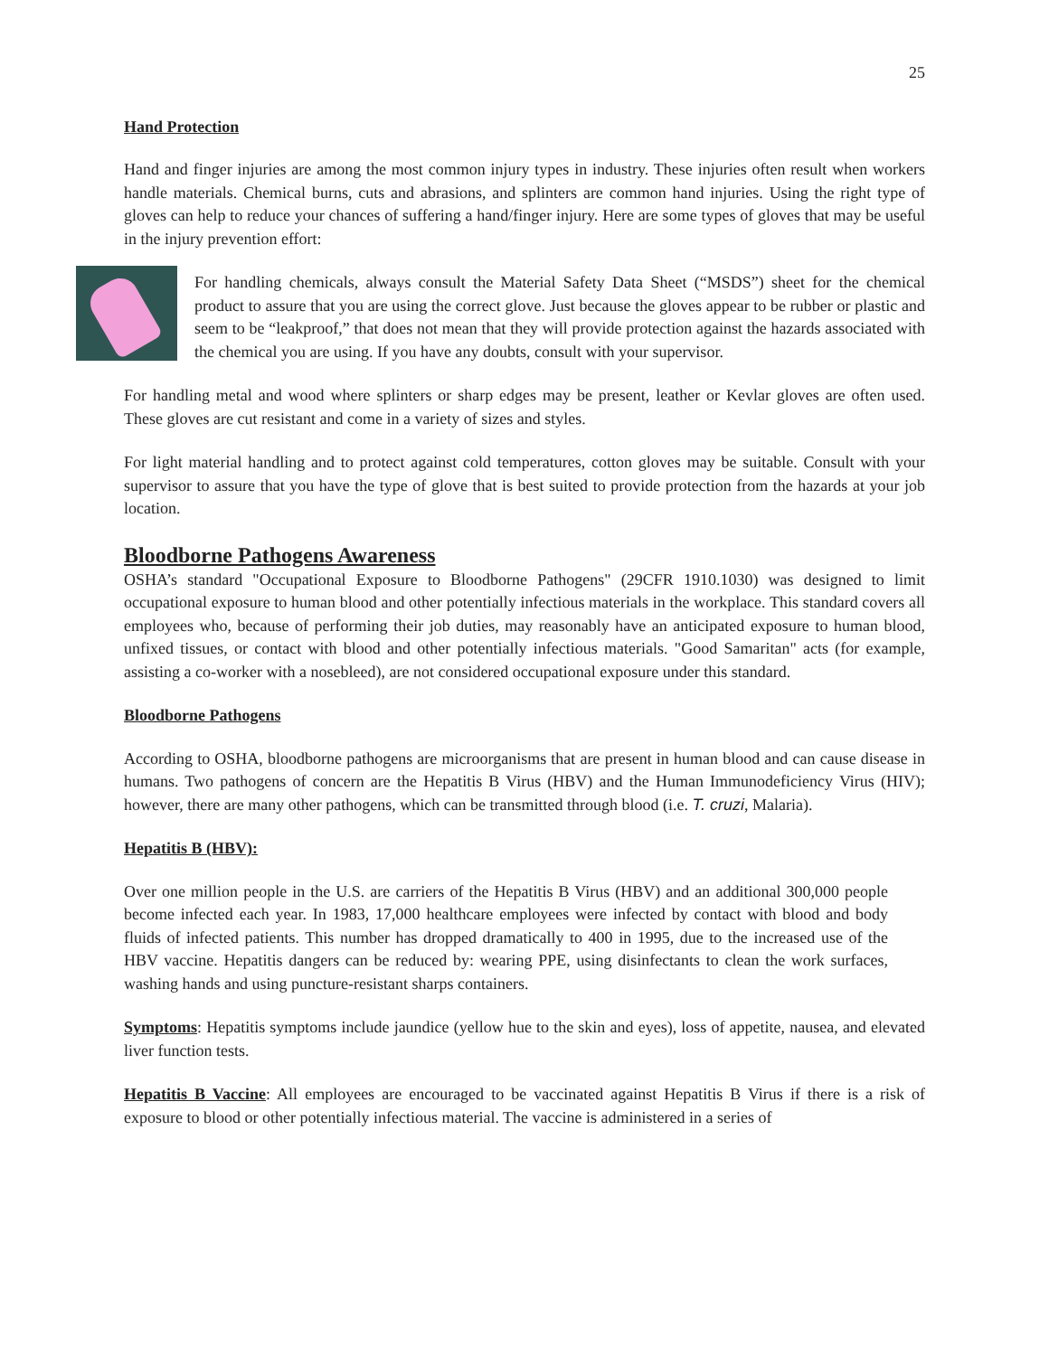25
Hand Protection
Hand and finger injuries are among the most common injury types in industry. These injuries often result when workers handle materials. Chemical burns, cuts and abrasions, and splinters are common hand injuries. Using the right type of gloves can help to reduce your chances of suffering a hand/finger injury. Here are some types of gloves that may be useful in the injury prevention effort:
For handling chemicals, always consult the Material Safety Data Sheet (“MSDS”) sheet for the chemical product to assure that you are using the correct glove. Just because the gloves appear to be rubber or plastic and seem to be “leakproof,” that does not mean that they will provide protection against the hazards associated with the chemical you are using. If you have any doubts, consult with your supervisor.
For handling metal and wood where splinters or sharp edges may be present, leather or Kevlar gloves are often used. These gloves are cut resistant and come in a variety of sizes and styles.
For light material handling and to protect against cold temperatures, cotton gloves may be suitable. Consult with your supervisor to assure that you have the type of glove that is best suited to provide protection from the hazards at your job location.
Bloodborne Pathogens Awareness
OSHA’s standard "Occupational Exposure to Bloodborne Pathogens" (29CFR 1910.1030) was designed to limit occupational exposure to human blood and other potentially infectious materials in the workplace. This standard covers all employees who, because of performing their job duties, may reasonably have an anticipated exposure to human blood, unfixed tissues, or contact with blood and other potentially infectious materials. "Good Samaritan" acts (for example, assisting a co-worker with a nosebleed), are not considered occupational exposure under this standard.
Bloodborne Pathogens
According to OSHA, bloodborne pathogens are microorganisms that are present in human blood and can cause disease in humans. Two pathogens of concern are the Hepatitis B Virus (HBV) and the Human Immunodeficiency Virus (HIV); however, there are many other pathogens, which can be transmitted through blood (i.e. T. cruzi, Malaria).
Hepatitis B (HBV):
Over one million people in the U.S. are carriers of the Hepatitis B Virus (HBV) and an additional 300,000 people become infected each year. In 1983, 17,000 healthcare employees were infected by contact with blood and body fluids of infected patients. This number has dropped dramatically to 400 in 1995, due to the increased use of the HBV vaccine. Hepatitis dangers can be reduced by: wearing PPE, using disinfectants to clean the work surfaces, washing hands and using puncture-resistant sharps containers.
Symptoms: Hepatitis symptoms include jaundice (yellow hue to the skin and eyes), loss of appetite, nausea, and elevated liver function tests.
Hepatitis B Vaccine: All employees are encouraged to be vaccinated against Hepatitis B Virus if there is a risk of exposure to blood or other potentially infectious material. The vaccine is administered in a series of